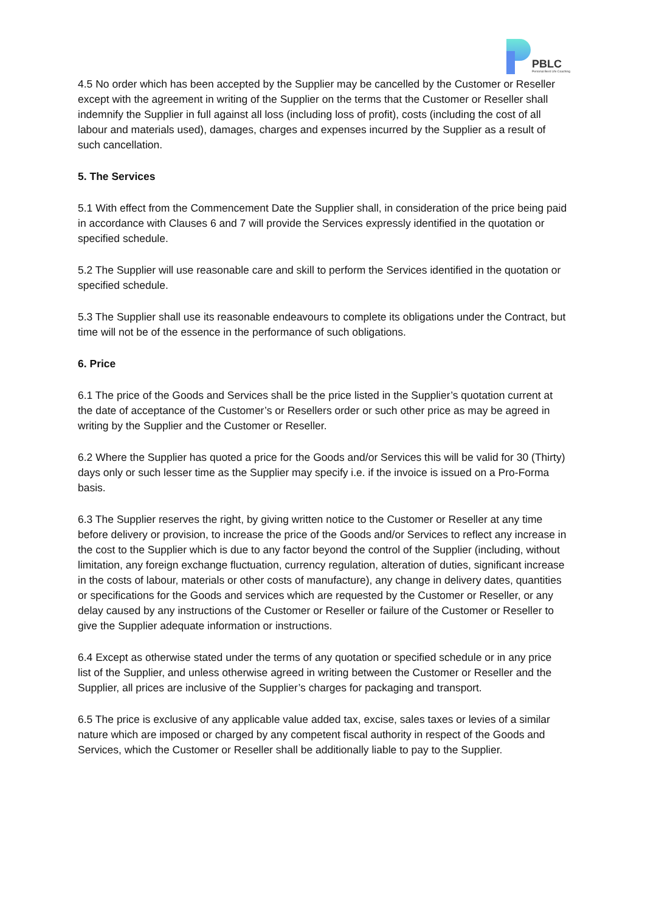PBLC
Personal Best Life Coaching
4.5 No order which has been accepted by the Supplier may be cancelled by the Customer or Reseller except with the agreement in writing of the Supplier on the terms that the Customer or Reseller shall indemnify the Supplier in full against all loss (including loss of profit), costs (including the cost of all labour and materials used), damages, charges and expenses incurred by the Supplier as a result of such cancellation.
5. The Services
5.1 With effect from the Commencement Date the Supplier shall, in consideration of the price being paid in accordance with Clauses 6 and 7 will provide the Services expressly identified in the quotation or specified schedule.
5.2 The Supplier will use reasonable care and skill to perform the Services identified in the quotation or specified schedule.
5.3 The Supplier shall use its reasonable endeavours to complete its obligations under the Contract, but time will not be of the essence in the performance of such obligations.
6. Price
6.1 The price of the Goods and Services shall be the price listed in the Supplier’s quotation current at the date of acceptance of the Customer’s or Resellers order or such other price as may be agreed in writing by the Supplier and the Customer or Reseller.
6.2 Where the Supplier has quoted a price for the Goods and/or Services this will be valid for 30 (Thirty) days only or such lesser time as the Supplier may specify i.e. if the invoice is issued on a Pro-Forma basis.
6.3 The Supplier reserves the right, by giving written notice to the Customer or Reseller at any time before delivery or provision, to increase the price of the Goods and/or Services to reflect any increase in the cost to the Supplier which is due to any factor beyond the control of the Supplier (including, without limitation, any foreign exchange fluctuation, currency regulation, alteration of duties, significant increase in the costs of labour, materials or other costs of manufacture), any change in delivery dates, quantities or specifications for the Goods and services which are requested by the Customer or Reseller, or any delay caused by any instructions of the Customer or Reseller or failure of the Customer or Reseller to give the Supplier adequate information or instructions.
6.4 Except as otherwise stated under the terms of any quotation or specified schedule or in any price list of the Supplier, and unless otherwise agreed in writing between the Customer or Reseller and the Supplier, all prices are inclusive of the Supplier’s charges for packaging and transport.
6.5 The price is exclusive of any applicable value added tax, excise, sales taxes or levies of a similar nature which are imposed or charged by any competent fiscal authority in respect of the Goods and Services, which the Customer or Reseller shall be additionally liable to pay to the Supplier.